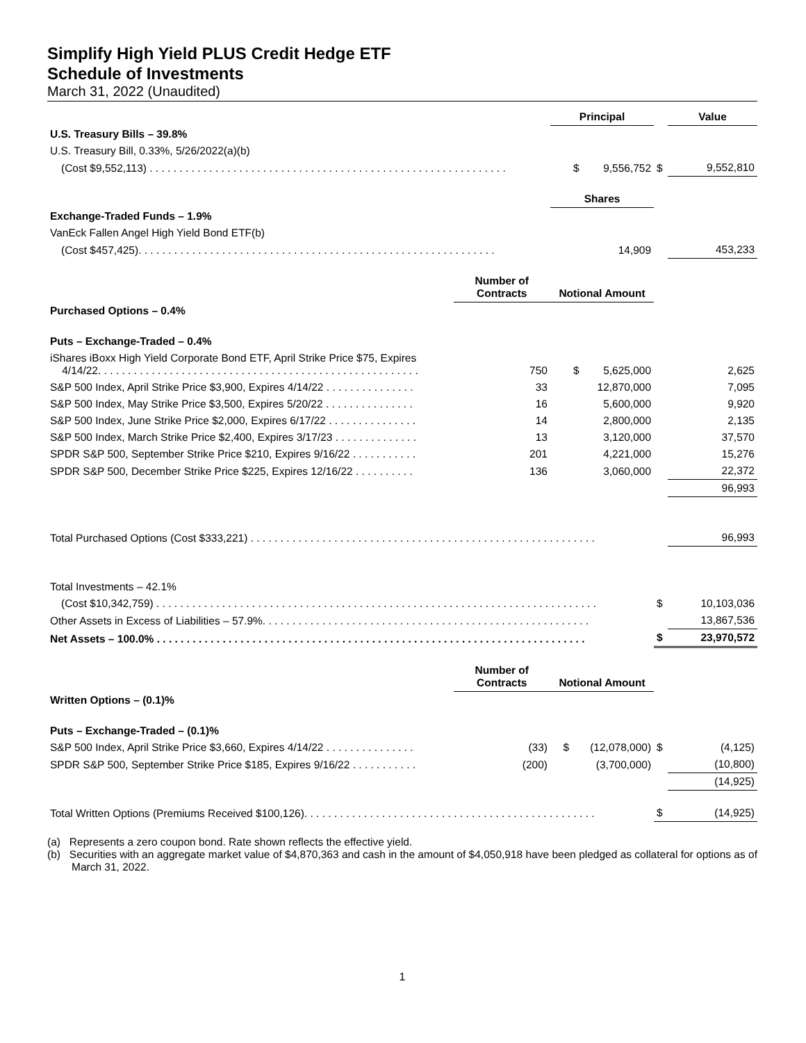Simplify High Yield PLUS Credit Hedge ETF
Schedule of Investments
March 31, 2022 (Unaudited)
| | | Principal | | Value |
| U.S. Treasury Bills – 39.8% | | | | |
| U.S. Treasury Bill, 0.33%, 5/26/2022(a)(b) | | | | |
| (Cost $9,552,113) . . . . . . . . . . . . . . . . . . . . . . . . . . . . . . . . . . . . . . . . . . . . . . . . . . . . . . . . . . . . | | $ 9,556,752 | $ | 9,552,810 |
| | | Shares | | |
| Exchange-Traded Funds – 1.9% | | | | |
| VanEck Fallen Angel High Yield Bond ETF(b) | | | | |
| (Cost $457,425). . . . . . . . . . . . . . . . . . . . . . . . . . . . . . . . . . . . . . . . . . . . . . . . . . . . . . . . . . . . | | 14,909 | | 453,233 |
| | Number of Contracts | Notional Amount | | |
| Purchased Options – 0.4% | | | | |
| Puts – Exchange-Traded – 0.4% | | | | |
| iShares iBoxx High Yield Corporate Bond ETF, April Strike Price $75, Expires 4/14/22. . . . . . . . . . . . . . . . . . . . . . . . . . . . . . . . . . . . . . . . . . . . . . . . . . . . . . | 750 | $ 5,625,000 | | 2,625 |
| S&P 500 Index, April Strike Price $3,900, Expires 4/14/22 . . . . . . . . . . . . . . . | 33 | 12,870,000 | | 7,095 |
| S&P 500 Index, May Strike Price $3,500, Expires 5/20/22 . . . . . . . . . . . . . . . | 16 | 5,600,000 | | 9,920 |
| S&P 500 Index, June Strike Price $2,000, Expires 6/17/22 . . . . . . . . . . . . . . . | 14 | 2,800,000 | | 2,135 |
| S&P 500 Index, March Strike Price $2,400, Expires 3/17/23 . . . . . . . . . . . . . . | 13 | 3,120,000 | | 37,570 |
| SPDR S&P 500, September Strike Price $210, Expires 9/16/22 . . . . . . . . . . . | 201 | 4,221,000 | | 15,276 |
| SPDR S&P 500, December Strike Price $225, Expires 12/16/22 . . . . . . . . . . | 136 | 3,060,000 | | 22,372 |
| | | | | 96,993 |
| Total Purchased Options (Cost $333,221) . . . . . . . . . . . . . . . . . . . . . . . . . . . . . . . . . . . . . . . . . . . . . . . . . . . . . . . . . . | | | | 96,993 |
| Total Investments – 42.1% | | | | |
| (Cost $10,342,759) . . . . . . . . . . . . . . . . . . . . . . . . . . . . . . . . . . . . . . . . . . . . . . . . . . . . . . . . . . . . . . . . . . . . . . . . . . | | | $ | 10,103,036 |
| Other Assets in Excess of Liabilities – 57.9%. . . . . . . . . . . . . . . . . . . . . . . . . . . . . . . . . . . . . . . . . . . . . . . . . . . . . . . | | | | 13,867,536 |
| Net Assets – 100.0% . . . . . . . . . . . . . . . . . . . . . . . . . . . . . . . . . . . . . . . . . . . . . . . . . . . . . . . . . . . . . . . . . . . . . . . . | | | $ | 23,970,572 |
| | Number of Contracts | Notional Amount | | |
| Written Options – (0.1)% | | | | |
| Puts – Exchange-Traded – (0.1)% | | | | |
| S&P 500 Index, April Strike Price $3,660, Expires 4/14/22 . . . . . . . . . . . . . . . | (33) | $ (12,078,000) | $ | (4,125) |
| SPDR S&P 500, September Strike Price $185, Expires 9/16/22 . . . . . . . . . . . | (200) | (3,700,000) | | (10,800) |
| | | | | (14,925) |
| Total Written Options (Premiums Received $100,126). . . . . . . . . . . . . . . . . . . . . . . . . . . . . . . . . . . . . . . . . . . . . . . . . | | | $ | (14,925) |
(a) Represents a zero coupon bond. Rate shown reflects the effective yield.
(b) Securities with an aggregate market value of $4,870,363 and cash in the amount of $4,050,918 have been pledged as collateral for options as of March 31, 2022.
1